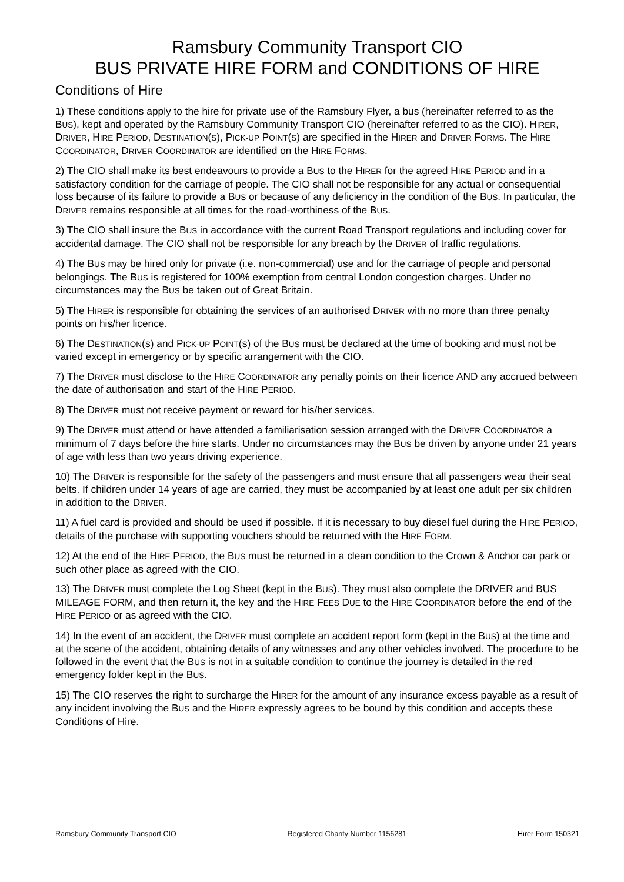Ramsbury Community Transport CIO
BUS PRIVATE HIRE FORM and CONDITIONS OF HIRE
Conditions of Hire
1) These conditions apply to the hire for private use of the Ramsbury Flyer, a bus (hereinafter referred to as the BUS), kept and operated by the Ramsbury Community Transport CIO (hereinafter referred to as the CIO). HIRER, DRIVER, HIRE PERIOD, DESTINATION(S), PICK-UP POINT(S) are specified in the HIRER and DRIVER FORMS. The HIRE COORDINATOR, DRIVER COORDINATOR are identified on the HIRE FORMS.
2) The CIO shall make its best endeavours to provide a BUS to the HIRER for the agreed HIRE PERIOD and in a satisfactory condition for the carriage of people. The CIO shall not be responsible for any actual or consequential loss because of its failure to provide a BUS or because of any deficiency in the condition of the BUS. In particular, the DRIVER remains responsible at all times for the road-worthiness of the BUS.
3) The CIO shall insure the BUS in accordance with the current Road Transport regulations and including cover for accidental damage. The CIO shall not be responsible for any breach by the DRIVER of traffic regulations.
4) The BUS may be hired only for private (i.e. non-commercial) use and for the carriage of people and personal belongings. The BUS is registered for 100% exemption from central London congestion charges. Under no circumstances may the BUS be taken out of Great Britain.
5) The HIRER is responsible for obtaining the services of an authorised DRIVER with no more than three penalty points on his/her licence.
6) The DESTINATION(S) and PICK-UP POINT(S) of the BUS must be declared at the time of booking and must not be varied except in emergency or by specific arrangement with the CIO.
7) The DRIVER must disclose to the HIRE COORDINATOR any penalty points on their licence AND any accrued between the date of authorisation and start of the HIRE PERIOD.
8) The DRIVER must not receive payment or reward for his/her services.
9) The DRIVER must attend or have attended a familiarisation session arranged with the DRIVER COORDINATOR a minimum of 7 days before the hire starts. Under no circumstances may the BUS be driven by anyone under 21 years of age with less than two years driving experience.
10) The DRIVER is responsible for the safety of the passengers and must ensure that all passengers wear their seat belts. If children under 14 years of age are carried, they must be accompanied by at least one adult per six children in addition to the DRIVER.
11) A fuel card is provided and should be used if possible. If it is necessary to buy diesel fuel during the HIRE PERIOD, details of the purchase with supporting vouchers should be returned with the HIRE FORM.
12) At the end of the HIRE PERIOD, the BUS must be returned in a clean condition to the Crown & Anchor car park or such other place as agreed with the CIO.
13) The DRIVER must complete the Log Sheet (kept in the BUS). They must also complete the DRIVER and BUS MILEAGE FORM, and then return it, the key and the HIRE FEES DUE to the HIRE COORDINATOR before the end of the HIRE PERIOD or as agreed with the CIO.
14) In the event of an accident, the DRIVER must complete an accident report form (kept in the BUS) at the time and at the scene of the accident, obtaining details of any witnesses and any other vehicles involved. The procedure to be followed in the event that the BUS is not in a suitable condition to continue the journey is detailed in the red emergency folder kept in the BUS.
15) The CIO reserves the right to surcharge the HIRER for the amount of any insurance excess payable as a result of any incident involving the BUS and the HIRER expressly agrees to be bound by this condition and accepts these Conditions of Hire.
Ramsbury Community Transport CIO Registered Charity Number 1156281 Hirer Form 150321